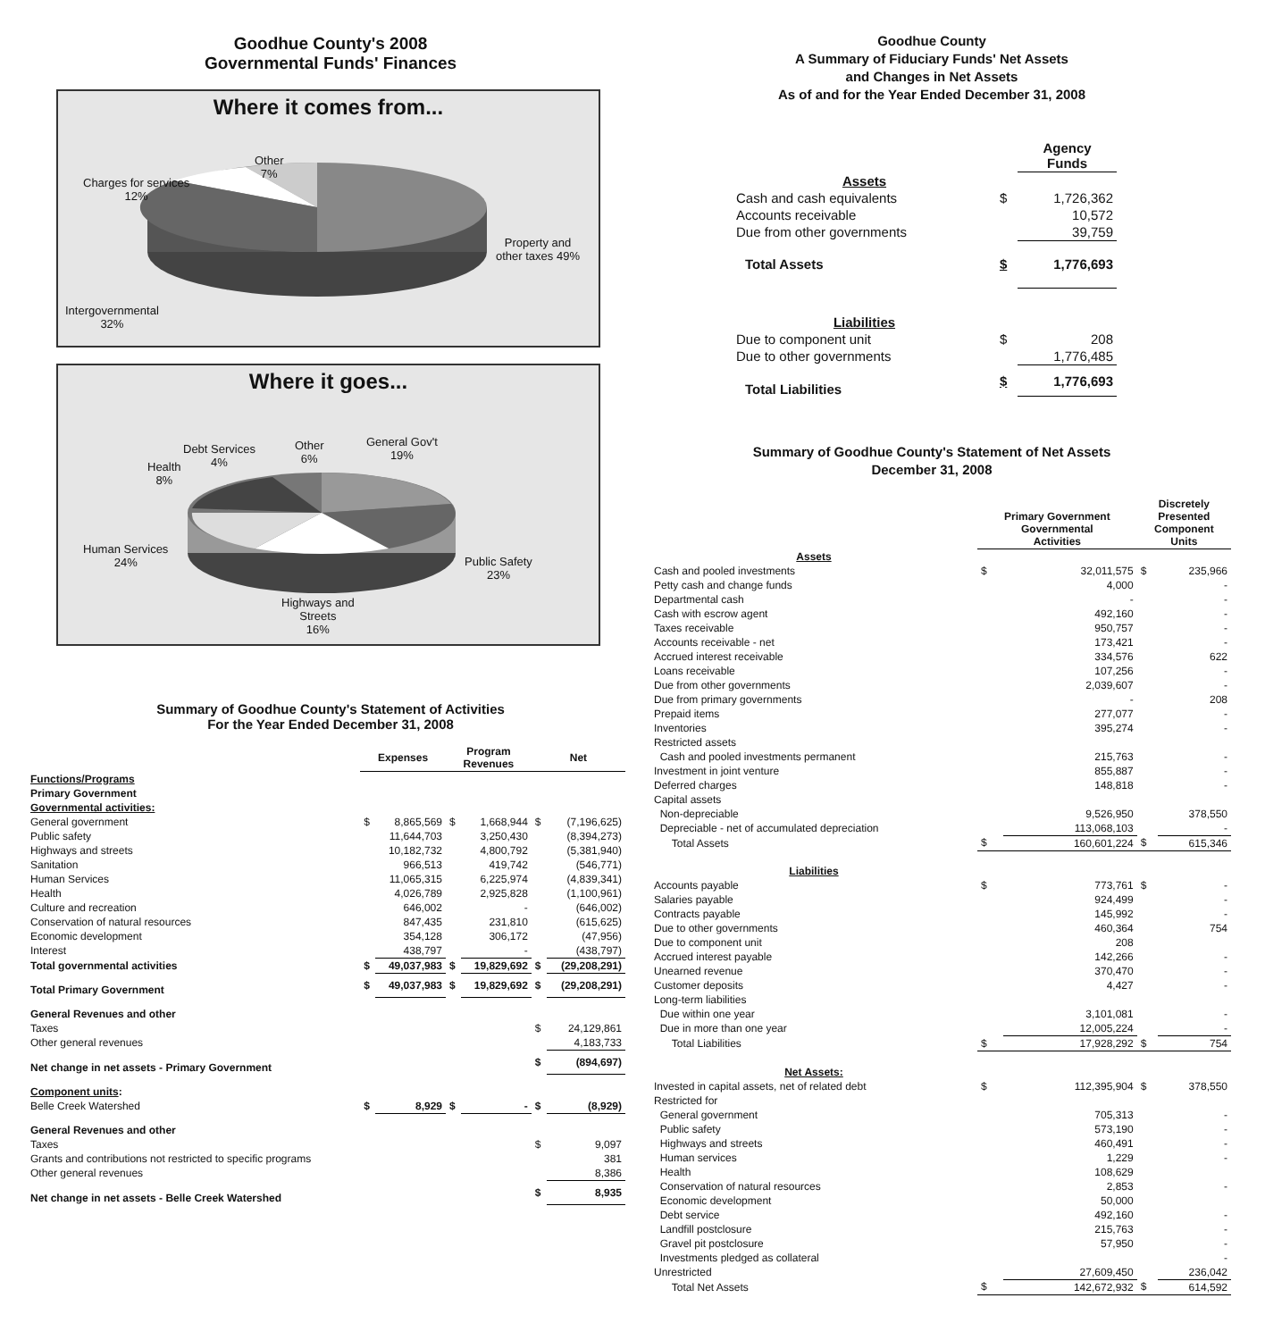Goodhue County's 2008
Governmental Funds' Finances
Where it comes from...
Other
7%
Charges for services
12%
Property and
other taxes 49%
Intergovernmental
32%
Where it goes...
Debt Services
4%
Other
6%
General Gov't
19%
Health
8%
Human Services
24%
Public Safety
23%
Highways and
Streets
16%
Summary of Goodhue County's Statement of Activities
For the Year Ended December 31, 2008
| | Expenses | | Program Revenues | | Net | |
| --- | --- | --- | --- | --- | --- | --- |
| Functions/Programs | | | | | | |
| Primary Government | | | | | | |
| Governmental activities: | | | | | | |
| General government | $ | 8,865,569 | $ | 1,668,944 | $ | (7,196,625) |
| Public safety | | 11,644,703 | | 3,250,430 | | (8,394,273) |
| Highways and streets | | 10,182,732 | | 4,800,792 | | (5,381,940) |
| Sanitation | | 966,513 | | 419,742 | | (546,771) |
| Human Services | | 11,065,315 | | 6,225,974 | | (4,839,341) |
| Health | | 4,026,789 | | 2,925,828 | | (1,100,961) |
| Culture and recreation | | 646,002 | | - | | (646,002) |
| Conservation of natural resources | | 847,435 | | 231,810 | | (615,625) |
| Economic development | | 354,128 | | 306,172 | | (47,956) |
| Interest | | 438,797 | | - | | (438,797) |
| Total governmental activities | $ | 49,037,983 | $ | 19,829,692 | $ | (29,208,291) |
| Total Primary Government | $ | 49,037,983 | $ | 19,829,692 | $ | (29,208,291) |
| General Revenues and other | | | | | | |
| Taxes | | | | | $ | 24,129,861 |
| Other general revenues | | | | | | 4,183,733 |
| Net change in net assets - Primary Government | | | | | $ | (894,697) |
| Component units : | | | | | | |
| Belle Creek Watershed | $ | 8,929 | $ | - | $ | (8,929) |
| General Revenues and other | | | | | | |
| Taxes | | | | | $ | 9,097 |
| Grants and contributions not restricted to specific programs | | | | | | 381 |
| Other general revenues | | | | | | 8,386 |
| Net change in net assets - Belle Creek Watershed | | | | | $ | 8,935 |
Goodhue County
A Summary of Fiduciary Funds' Net Assets
and Changes in Net Assets
As of and for the Year Ended December 31, 2008
| | | Agency Funds |
| --- | --- | --- |
| Assets | | |
| Cash and cash equivalents | $ | 1,726,362 |
| Accounts receivable | | 10,572 |
| Due from other governments | | 39,759 |
| Total Assets | $ | 1,776,693 |
| Liabilities | | |
| Due to component unit | $ | 208 |
| Due to other governments | | 1,776,485 |
| Total Liabilities | $ | 1,776,693 |
Summary of Goodhue County's Statement of Net Assets
December 31, 2008
| | Primary Government Governmental Activities | | Discretely Presented Component Units | |
| --- | --- | --- | --- | --- |
| Assets | | | | |
| Cash and pooled investments | $ | 32,011,575 | $ | 235,966 |
| Petty cash and change funds | | 4,000 | | - |
| Departmental cash | | - | | - |
| Cash with escrow agent | | 492,160 | | - |
| Taxes receivable | | 950,757 | | - |
| Accounts receivable - net | | 173,421 | | - |
| Accrued interest receivable | | 334,576 | | 622 |
| Loans receivable | | 107,256 | | - |
| Due from other governments | | 2,039,607 | | - |
| Due from primary governments | | - | | 208 |
| Prepaid items | | 277,077 | | - |
| Inventories | | 395,274 | | - |
| Restricted assets | | | | |
| Cash and pooled investments permanent | | 215,763 | | - |
| Investment in joint venture | | 855,887 | | - |
| Deferred charges | | 148,818 | | - |
| Capital assets | | | | |
| Non-depreciable | | 9,526,950 | | 378,550 |
| Depreciable - net of accumulated depreciation | | 113,068,103 | | - |
| Total Assets | $ | 160,601,224 | $ | 615,346 |
| Liabilities | | | | |
| Accounts payable | $ | 773,761 | $ | - |
| Salaries payable | | 924,499 | | - |
| Contracts payable | | 145,992 | | - |
| Due to other governments | | 460,364 | | 754 |
| Due to component unit | | 208 | | |
| Accrued interest payable | | 142,266 | | - |
| Unearned revenue | | 370,470 | | - |
| Customer deposits | | 4,427 | | - |
| Long-term liabilities | | | | |
| Due within one year | | 3,101,081 | | - |
| Due in more than one year | | 12,005,224 | | - |
| Total Liabilities | $ | 17,928,292 | $ | 754 |
| Net Assets: | | | | |
| Invested in capital assets, net of related debt | $ | 112,395,904 | $ | 378,550 |
| Restricted for | | | | |
| General government | | 705,313 | | - |
| Public safety | | 573,190 | | - |
| Highways and streets | | 460,491 | | - |
| Human services | | 1,229 | | - |
| Health | | 108,629 | | |
| Conservation of natural resources | | 2,853 | | - |
| Economic development | | 50,000 | | |
| Debt service | | 492,160 | | - |
| Landfill postclosure | | 215,763 | | - |
| Gravel pit postclosure | | 57,950 | | - |
| Investments pledged as collateral | | | | - |
| Unrestricted | | 27,609,450 | | 236,042 |
| Total Net Assets | $ | 142,672,932 | $ | 614,592 |